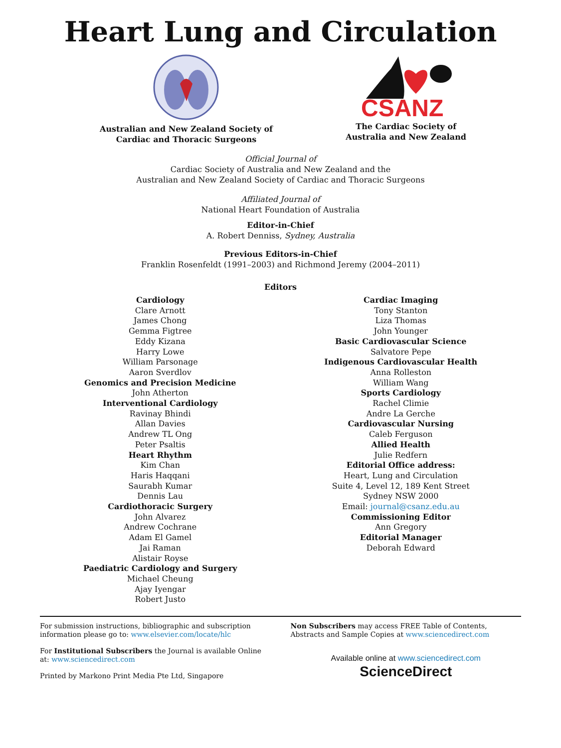Heart Lung and Circulation
Australian and New Zealand Society of
Cardiac and Thoracic Surgeons
CSANZ
The Cardiac Society of
Australia and New Zealand
Official Journal of
Cardiac Society of Australia and New Zealand and the
Australian and New Zealand Society of Cardiac and Thoracic Surgeons
Affiliated Journal of
National Heart Foundation of Australia
Editor-in-Chief
A. Robert Denniss, Sydney, Australia
Previous Editors-in-Chief
Franklin Rosenfeldt (1991–2003) and Richmond Jeremy (2004–2011)
Editors
Cardiology
Clare Arnott
James Chong
Gemma Figtree
Eddy Kizana
Harry Lowe
William Parsonage
Aaron Sverdlov
Genomics and Precision Medicine
John Atherton
Interventional Cardiology
Ravinay Bhindi
Allan Davies
Andrew TL Ong
Peter Psaltis
Heart Rhythm
Kim Chan
Haris Haqqani
Saurabh Kumar
Dennis Lau
Cardiothoracic Surgery
John Alvarez
Andrew Cochrane
Adam El Gamel
Jai Raman
Alistair Royse
Paediatric Cardiology and Surgery
Michael Cheung
Ajay Iyengar
Robert Justo
Cardiac Imaging
Tony Stanton
Liza Thomas
John Younger
Basic Cardiovascular Science
Salvatore Pepe
Indigenous Cardiovascular Health
Anna Rolleston
William Wang
Sports Cardiology
Rachel Climie
Andre La Gerche
Cardiovascular Nursing
Caleb Ferguson
Allied Health
Julie Redfern
Editorial Office address:
Heart, Lung and Circulation
Suite 4, Level 12, 189 Kent Street
Sydney NSW 2000
Email: journal@csanz.edu.au
Commissioning Editor
Ann Gregory
Editorial Manager
Deborah Edward
For submission instructions, bibliographic and subscription information please go to: www.elsevier.com/locate/hlc
For Institutional Subscribers the Journal is available Online at: www.sciencedirect.com
Printed by Markono Print Media Pte Ltd, Singapore
Non Subscribers may access FREE Table of Contents, Abstracts and Sample Copies at www.sciencedirect.com
Available online at www.sciencedirect.com
ScienceDirect